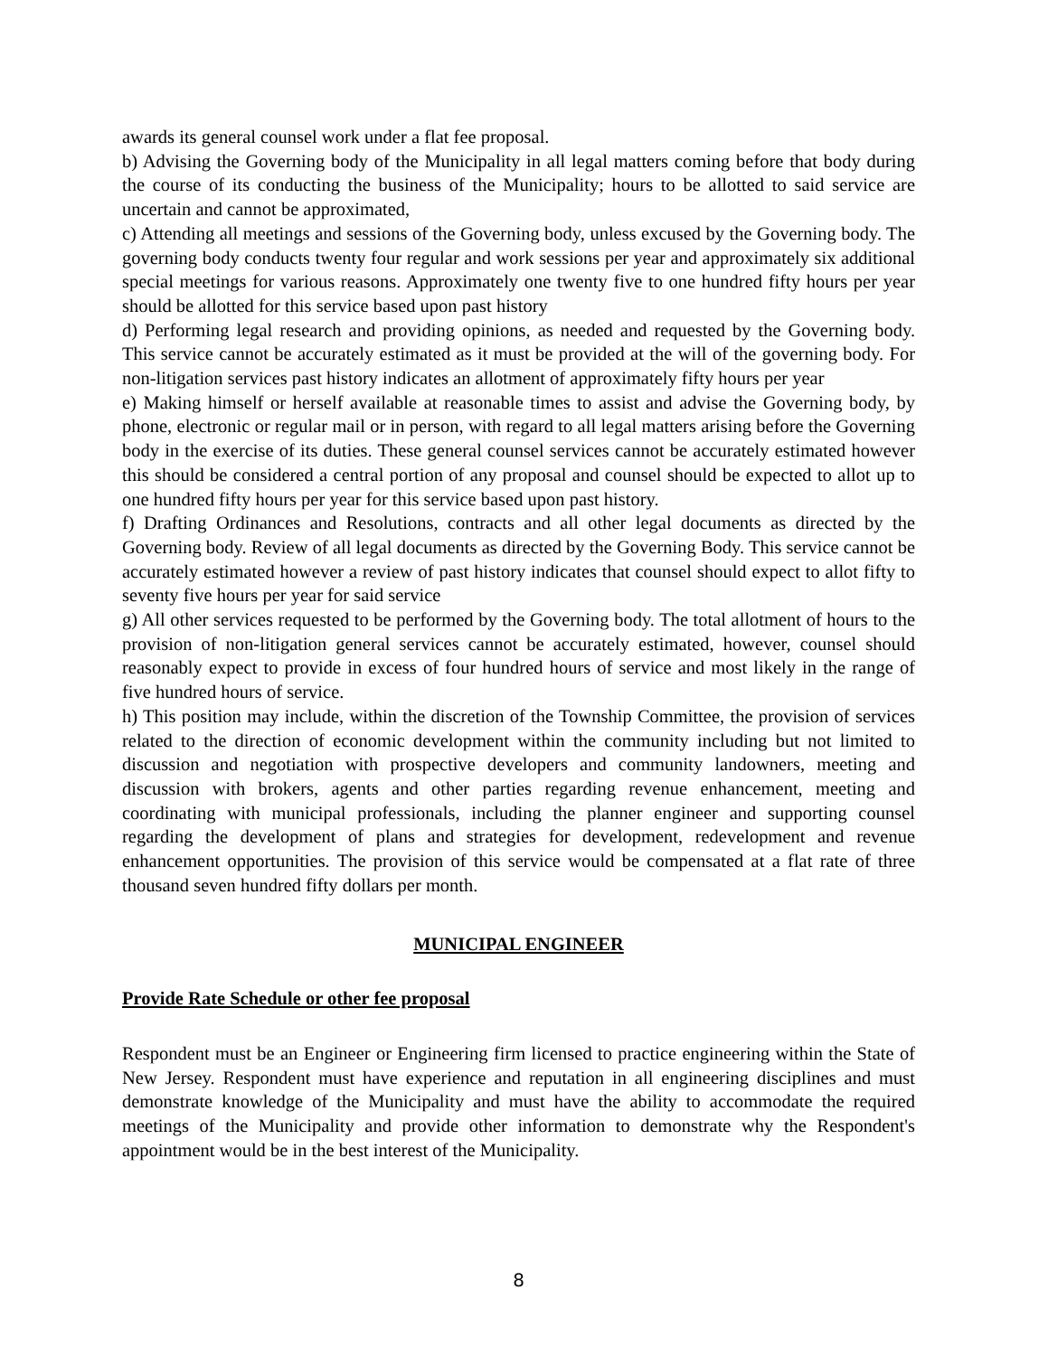awards its general counsel work under a flat fee proposal.
b) Advising the Governing body of the Municipality in all legal matters coming before that body during the course of its conducting the business of the Municipality; hours to be allotted to said service are uncertain and cannot be approximated,
c) Attending all meetings and sessions of the Governing body, unless excused by the Governing body. The governing body conducts twenty four regular and work sessions per year and approximately six additional special meetings for various reasons. Approximately one twenty five to one hundred fifty hours per year should be allotted for this service based upon past history
d) Performing legal research and providing opinions, as needed and requested by the Governing body. This service cannot be accurately estimated as it must be provided at the will of the governing body. For non-litigation services past history indicates an allotment of approximately fifty hours per year
e) Making himself or herself available at reasonable times to assist and advise the Governing body, by phone, electronic or regular mail or in person, with regard to all legal matters arising before the Governing body in the exercise of its duties. These general counsel services cannot be accurately estimated however this should be considered a central portion of any proposal and counsel should be expected to allot up to one hundred fifty hours per year for this service based upon past history.
f) Drafting Ordinances and Resolutions, contracts and all other legal documents as directed by the Governing body. Review of all legal documents as directed by the Governing Body. This service cannot be accurately estimated however a review of past history indicates that counsel should expect to allot fifty to seventy five hours per year for said service
g) All other services requested to be performed by the Governing body. The total allotment of hours to the provision of non-litigation general services cannot be accurately estimated, however, counsel should reasonably expect to provide in excess of four hundred hours of service and most likely in the range of five hundred hours of service.
h) This position may include, within the discretion of the Township Committee, the provision of services related to the direction of economic development within the community including but not limited to discussion and negotiation with prospective developers and community landowners, meeting and discussion with brokers, agents and other parties regarding revenue enhancement, meeting and coordinating with municipal professionals, including the planner engineer and supporting counsel regarding the development of plans and strategies for development, redevelopment and revenue enhancement opportunities. The provision of this service would be compensated at a flat rate of three thousand seven hundred fifty dollars per month.
MUNICIPAL ENGINEER
Provide Rate Schedule or other fee proposal
Respondent must be an Engineer or Engineering firm licensed to practice engineering within the State of New Jersey. Respondent must have experience and reputation in all engineering disciplines and must demonstrate knowledge of the Municipality and must have the ability to accommodate the required meetings of the Municipality and provide other information to demonstrate why the Respondent's appointment would be in the best interest of the Municipality.
8